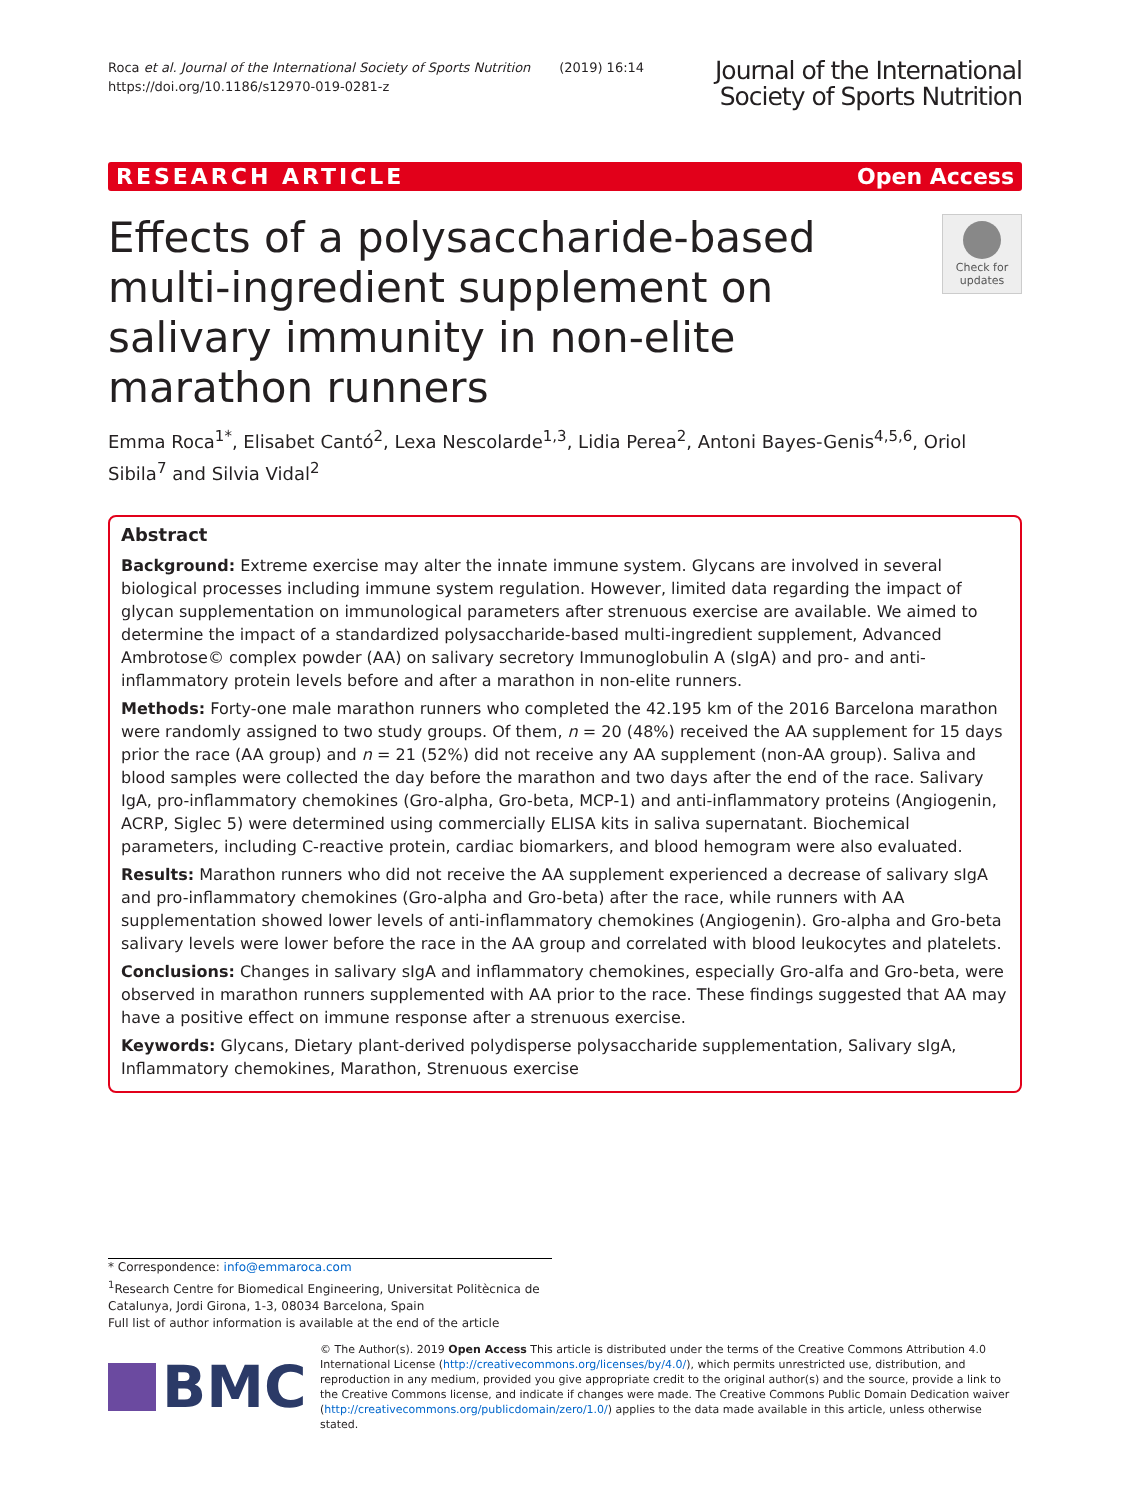Roca et al. Journal of the International Society of Sports Nutrition (2019) 16:14
https://doi.org/10.1186/s12970-019-0281-z
Journal of the International
Society of Sports Nutrition
RESEARCH ARTICLE Open Access
Check for updates
Effects of a polysaccharide-based multi-ingredient supplement on salivary immunity in non-elite marathon runners
Emma Roca<sup>1*</sup>, Elisabet Cantó<sup>2</sup>, Lexa Nescolarde<sup>1,3</sup>, Lidia Perea<sup>2</sup>, Antoni Bayes-Genis<sup>4,5,6</sup>, Oriol Sibila<sup>7</sup> and Silvia Vidal<sup>2</sup>
Abstract
Background: Extreme exercise may alter the innate immune system. Glycans are involved in several biological processes including immune system regulation. However, limited data regarding the impact of glycan supplementation on immunological parameters after strenuous exercise are available. We aimed to determine the impact of a standardized polysaccharide-based multi-ingredient supplement, Advanced Ambrotose© complex powder (AA) on salivary secretory Immunoglobulin A (sIgA) and pro- and anti-inflammatory protein levels before and after a marathon in non-elite runners.
Methods: Forty-one male marathon runners who completed the 42.195 km of the 2016 Barcelona marathon were randomly assigned to two study groups. Of them, n = 20 (48%) received the AA supplement for 15 days prior the race (AA group) and n = 21 (52%) did not receive any AA supplement (non-AA group). Saliva and blood samples were collected the day before the marathon and two days after the end of the race. Salivary IgA, pro-inflammatory chemokines (Gro-alpha, Gro-beta, MCP-1) and anti-inflammatory proteins (Angiogenin, ACRP, Siglec 5) were determined using commercially ELISA kits in saliva supernatant. Biochemical parameters, including C-reactive protein, cardiac biomarkers, and blood hemogram were also evaluated.
Results: Marathon runners who did not receive the AA supplement experienced a decrease of salivary sIgA and pro-inflammatory chemokines (Gro-alpha and Gro-beta) after the race, while runners with AA supplementation showed lower levels of anti-inflammatory chemokines (Angiogenin). Gro-alpha and Gro-beta salivary levels were lower before the race in the AA group and correlated with blood leukocytes and platelets.
Conclusions: Changes in salivary sIgA and inflammatory chemokines, especially Gro-alfa and Gro-beta, were observed in marathon runners supplemented with AA prior to the race. These findings suggested that AA may have a positive effect on immune response after a strenuous exercise.
Keywords: Glycans, Dietary plant-derived polydisperse polysaccharide supplementation, Salivary sIgA, Inflammatory chemokines, Marathon, Strenuous exercise
* Correspondence: info@emmaroca.com
<sup>1</sup> Research Centre for Biomedical Engineering, Universitat Politècnica de
Catalunya, Jordi Girona, 1-3, 08034 Barcelona, Spain
Full list of author information is available at the end of the article
BMC
© The Author(s). 2019 Open Access This article is distributed under the terms of the Creative Commons Attribution 4.0 International License (http://creativecommons.org/licenses/by/4.0/), which permits unrestricted use, distribution, and reproduction in any medium, provided you give appropriate credit to the original author(s) and the source, provide a link to the Creative Commons license, and indicate if changes were made. The Creative Commons Public Domain Dedication waiver (http://creativecommons.org/publicdomain/zero/1.0/) applies to the data made available in this article, unless otherwise stated.